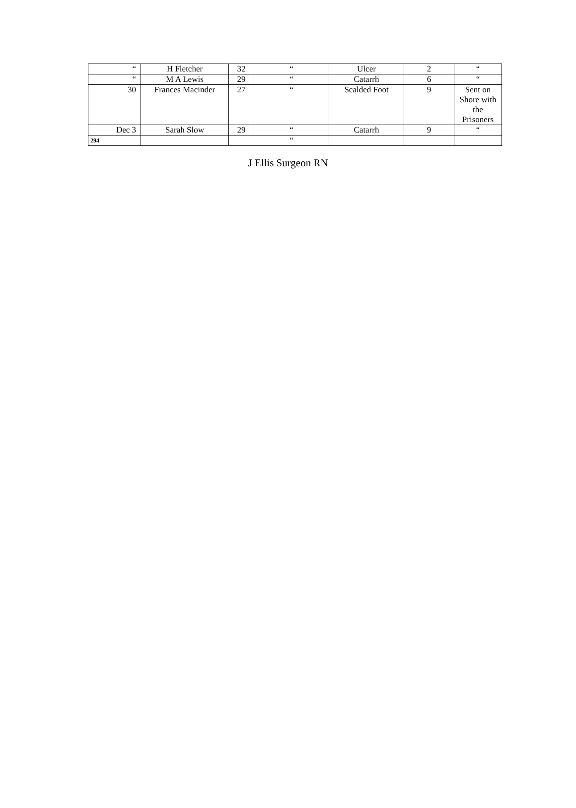| “ | H Fletcher | 32 | “ | Ulcer | 2 | “ |
| “ | M A Lewis | 29 | “ | Catarrh | 6 | “ |
| 30 | Frances Macinder | 27 | “ | Scalded Foot | 9 | Sent on Shore with the Prisoners |
| Dec 3 | Sarah Slow | 29 | “ | Catarrh | 9 | “ |
| 294 | | | “ | | | |
J Ellis Surgeon RN